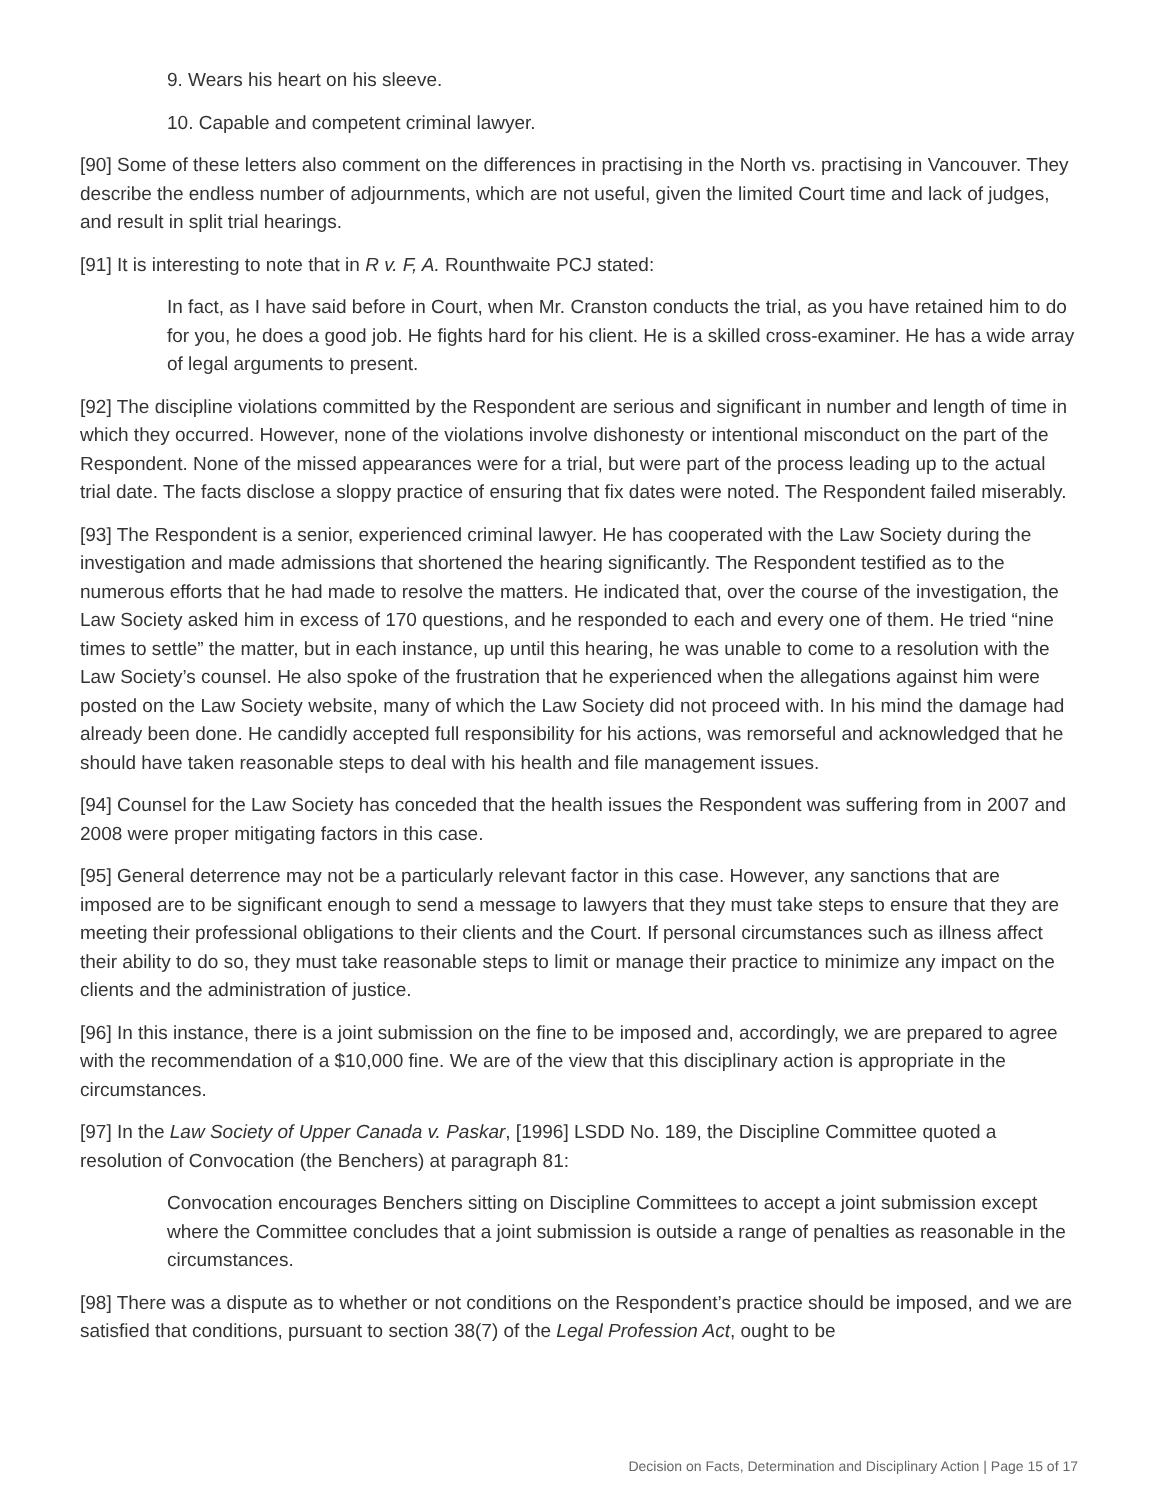9. Wears his heart on his sleeve.
10. Capable and competent criminal lawyer.
[90] Some of these letters also comment on the differences in practising in the North vs. practising in Vancouver. They describe the endless number of adjournments, which are not useful, given the limited Court time and lack of judges, and result in split trial hearings.
[91] It is interesting to note that in R v. F, A. Rounthwaite PCJ stated:
In fact, as I have said before in Court, when Mr. Cranston conducts the trial, as you have retained him to do for you, he does a good job. He fights hard for his client. He is a skilled cross-examiner. He has a wide array of legal arguments to present.
[92] The discipline violations committed by the Respondent are serious and significant in number and length of time in which they occurred. However, none of the violations involve dishonesty or intentional misconduct on the part of the Respondent. None of the missed appearances were for a trial, but were part of the process leading up to the actual trial date. The facts disclose a sloppy practice of ensuring that fix dates were noted. The Respondent failed miserably.
[93] The Respondent is a senior, experienced criminal lawyer. He has cooperated with the Law Society during the investigation and made admissions that shortened the hearing significantly. The Respondent testified as to the numerous efforts that he had made to resolve the matters. He indicated that, over the course of the investigation, the Law Society asked him in excess of 170 questions, and he responded to each and every one of them. He tried “nine times to settle” the matter, but in each instance, up until this hearing, he was unable to come to a resolution with the Law Society’s counsel. He also spoke of the frustration that he experienced when the allegations against him were posted on the Law Society website, many of which the Law Society did not proceed with. In his mind the damage had already been done. He candidly accepted full responsibility for his actions, was remorseful and acknowledged that he should have taken reasonable steps to deal with his health and file management issues.
[94] Counsel for the Law Society has conceded that the health issues the Respondent was suffering from in 2007 and 2008 were proper mitigating factors in this case.
[95] General deterrence may not be a particularly relevant factor in this case. However, any sanctions that are imposed are to be significant enough to send a message to lawyers that they must take steps to ensure that they are meeting their professional obligations to their clients and the Court. If personal circumstances such as illness affect their ability to do so, they must take reasonable steps to limit or manage their practice to minimize any impact on the clients and the administration of justice.
[96] In this instance, there is a joint submission on the fine to be imposed and, accordingly, we are prepared to agree with the recommendation of a $10,000 fine. We are of the view that this disciplinary action is appropriate in the circumstances.
[97] In the Law Society of Upper Canada v. Paskar, [1996] LSDD No. 189, the Discipline Committee quoted a resolution of Convocation (the Benchers) at paragraph 81:
Convocation encourages Benchers sitting on Discipline Committees to accept a joint submission except where the Committee concludes that a joint submission is outside a range of penalties as reasonable in the circumstances.
[98] There was a dispute as to whether or not conditions on the Respondent’s practice should be imposed, and we are satisfied that conditions, pursuant to section 38(7) of the Legal Profession Act, ought to be
Decision on Facts, Determination and Disciplinary Action | Page 15 of 17